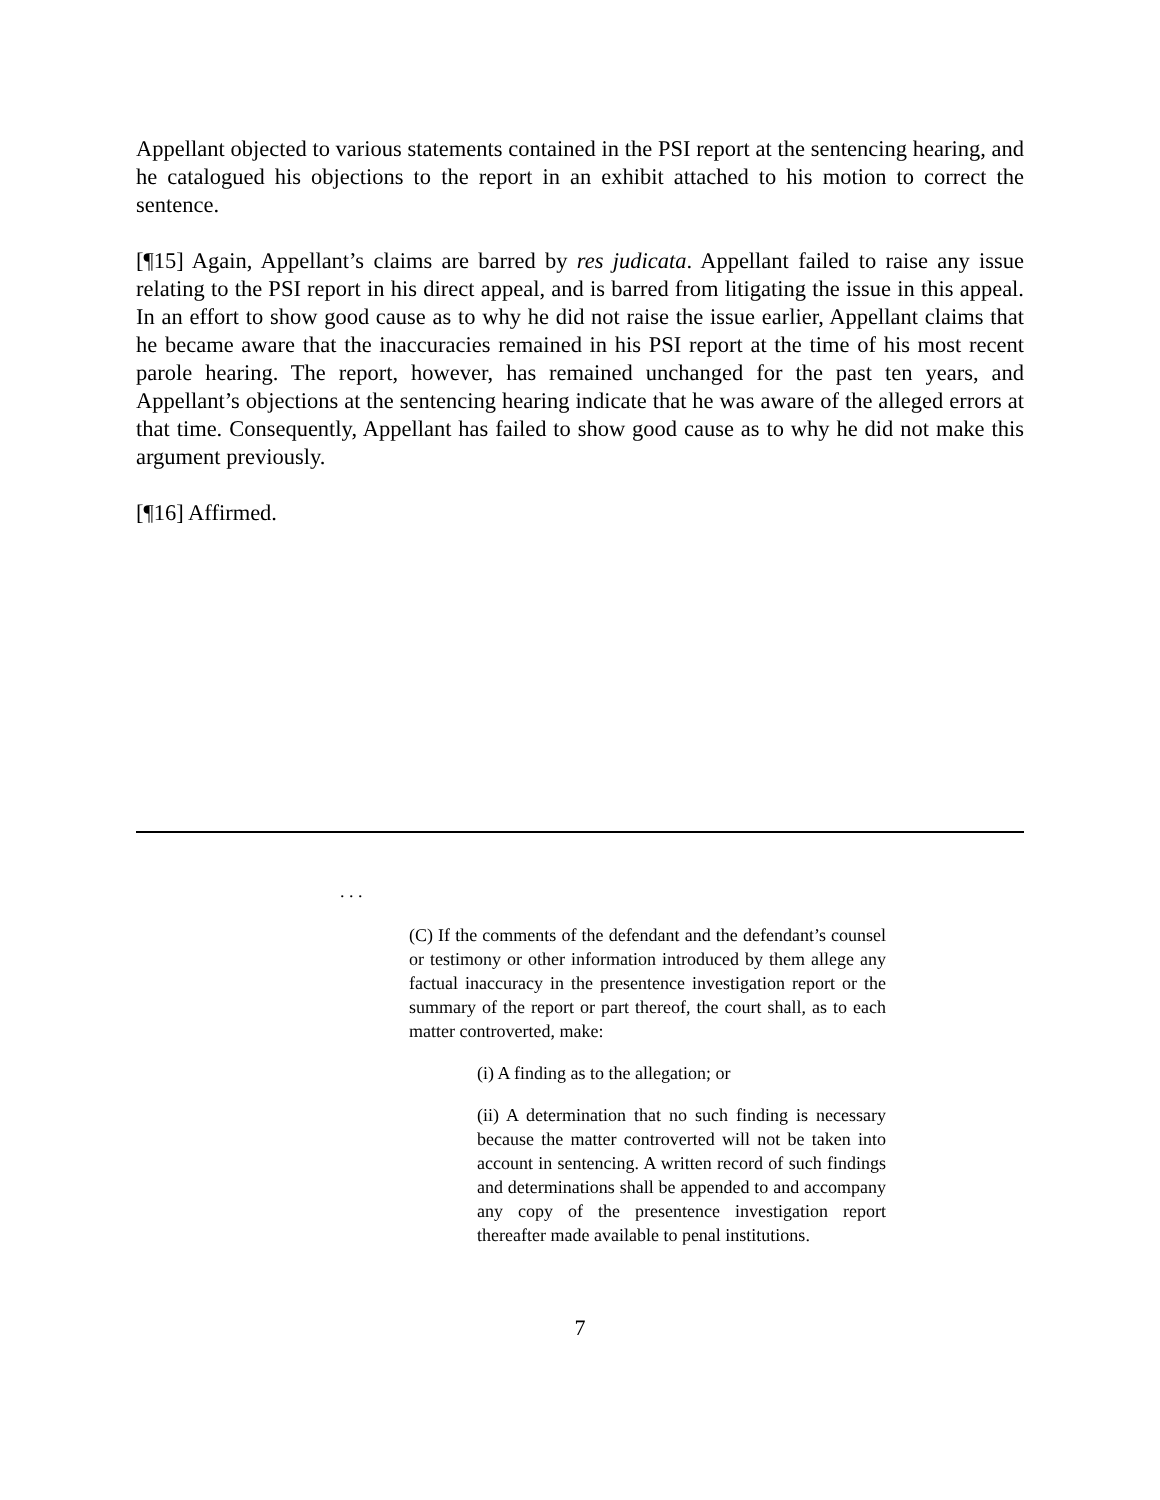Appellant objected to various statements contained in the PSI report at the sentencing hearing, and he catalogued his objections to the report in an exhibit attached to his motion to correct the sentence.
[¶15] Again, Appellant’s claims are barred by res judicata. Appellant failed to raise any issue relating to the PSI report in his direct appeal, and is barred from litigating the issue in this appeal. In an effort to show good cause as to why he did not raise the issue earlier, Appellant claims that he became aware that the inaccuracies remained in his PSI report at the time of his most recent parole hearing. The report, however, has remained unchanged for the past ten years, and Appellant’s objections at the sentencing hearing indicate that he was aware of the alleged errors at that time. Consequently, Appellant has failed to show good cause as to why he did not make this argument previously.
[¶16] Affirmed.
. . .
(C) If the comments of the defendant and the defendant’s counsel or testimony or other information introduced by them allege any factual inaccuracy in the presentence investigation report or the summary of the report or part thereof, the court shall, as to each matter controverted, make:
(i) A finding as to the allegation; or
(ii) A determination that no such finding is necessary because the matter controverted will not be taken into account in sentencing. A written record of such findings and determinations shall be appended to and accompany any copy of the presentence investigation report thereafter made available to penal institutions.
7